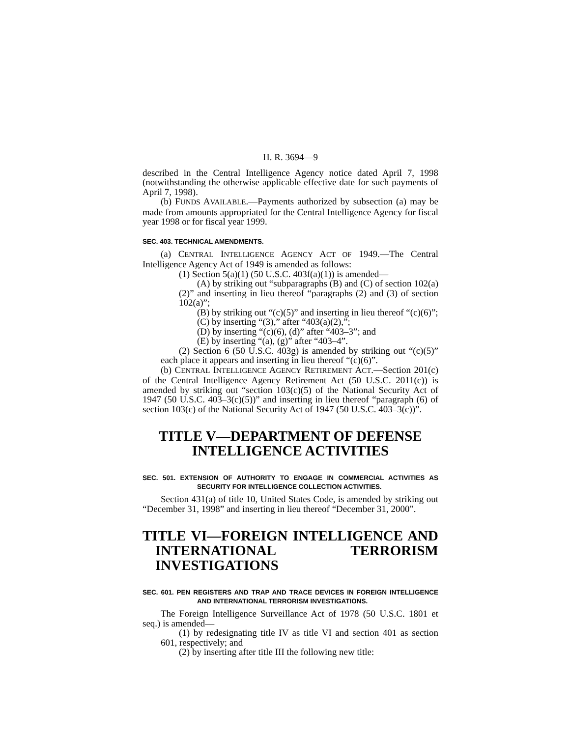H. R. 3694—9
described in the Central Intelligence Agency notice dated April 7, 1998 (notwithstanding the otherwise applicable effective date for such payments of April 7, 1998).
(b) FUNDS AVAILABLE.—Payments authorized by subsection (a) may be made from amounts appropriated for the Central Intelligence Agency for fiscal year 1998 or for fiscal year 1999.
SEC. 403. TECHNICAL AMENDMENTS.
(a) CENTRAL INTELLIGENCE AGENCY ACT OF 1949.—The Central Intelligence Agency Act of 1949 is amended as follows:
(1) Section 5(a)(1) (50 U.S.C. 403f(a)(1)) is amended—
(A) by striking out “subparagraphs (B) and (C) of section 102(a)(2)” and inserting in lieu thereof “paragraphs (2) and (3) of section 102(a)”;
(B) by striking out “(c)(5)” and inserting in lieu thereof “(c)(6)”;
(C) by inserting “(3),” after “403(a)(2),”;
(D) by inserting “(c)(6), (d)” after “403–3”; and
(E) by inserting “(a), (g)” after “403–4”.
(2) Section 6 (50 U.S.C. 403g) is amended by striking out “(c)(5)” each place it appears and inserting in lieu thereof “(c)(6)”.
(b) CENTRAL INTELLIGENCE AGENCY RETIREMENT ACT.—Section 201(c) of the Central Intelligence Agency Retirement Act (50 U.S.C. 2011(c)) is amended by striking out “section 103(c)(5) of the National Security Act of 1947 (50 U.S.C. 403–3(c)(5))” and inserting in lieu thereof “paragraph (6) of section 103(c) of the National Security Act of 1947 (50 U.S.C. 403–3(c))”.
TITLE V—DEPARTMENT OF DEFENSE INTELLIGENCE ACTIVITIES
SEC. 501. EXTENSION OF AUTHORITY TO ENGAGE IN COMMERCIAL ACTIVITIES AS SECURITY FOR INTELLIGENCE COLLECTION ACTIVITIES.
Section 431(a) of title 10, United States Code, is amended by striking out “December 31, 1998” and inserting in lieu thereof “December 31, 2000”.
TITLE VI—FOREIGN INTELLIGENCE AND INTERNATIONAL TERRORISM INVESTIGATIONS
SEC. 601. PEN REGISTERS AND TRAP AND TRACE DEVICES IN FOREIGN INTELLIGENCE AND INTERNATIONAL TERRORISM INVESTIGATIONS.
The Foreign Intelligence Surveillance Act of 1978 (50 U.S.C. 1801 et seq.) is amended—
(1) by redesignating title IV as title VI and section 401 as section 601, respectively; and
(2) by inserting after title III the following new title: